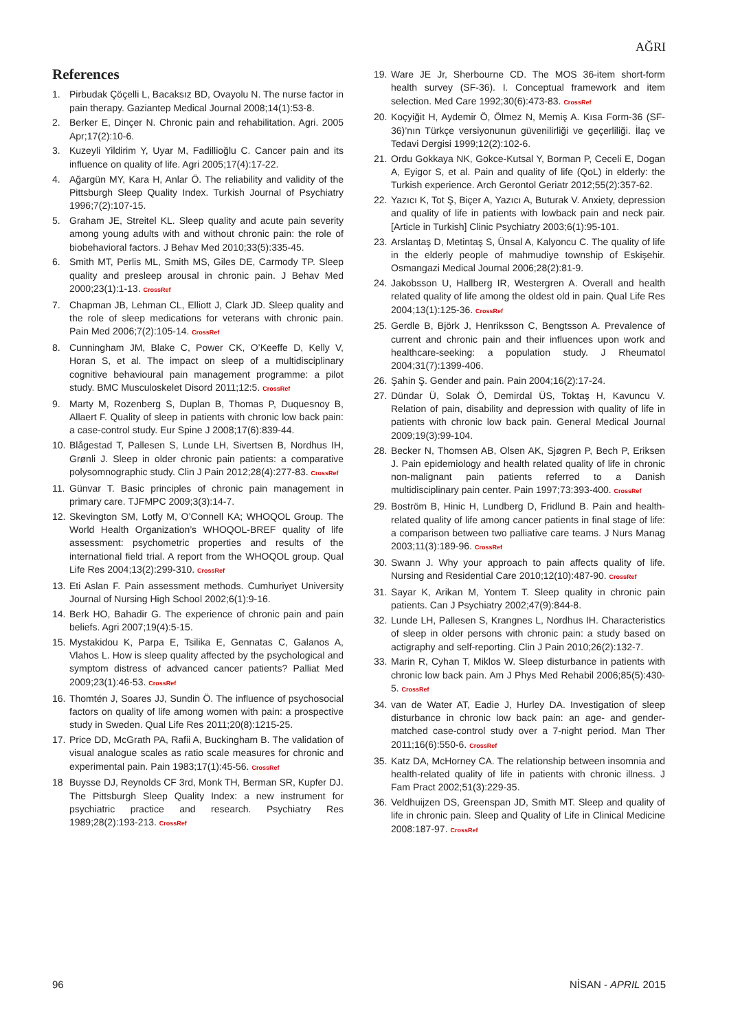AĞRI
References
1. Pirbudak Çöçelli L, Bacaksız BD, Ovayolu N. The nurse factor in pain therapy. Gaziantep Medical Journal 2008;14(1):53-8.
2. Berker E, Dinçer N. Chronic pain and rehabilitation. Agri. 2005 Apr;17(2):10-6.
3. Kuzeyli Yildirim Y, Uyar M, Fadillioğlu C. Cancer pain and its influence on quality of life. Agri 2005;17(4):17-22.
4. Ağargün MY, Kara H, Anlar Ö. The reliability and validity of the Pittsburgh Sleep Quality Index. Turkish Journal of Psychiatry 1996;7(2):107-15.
5. Graham JE, Streitel KL. Sleep quality and acute pain severity among young adults with and without chronic pain: the role of biobehavioral factors. J Behav Med 2010;33(5):335-45.
6. Smith MT, Perlis ML, Smith MS, Giles DE, Carmody TP. Sleep quality and presleep arousal in chronic pain. J Behav Med 2000;23(1):1-13. CrossRef
7. Chapman JB, Lehman CL, Elliott J, Clark JD. Sleep quality and the role of sleep medications for veterans with chronic pain. Pain Med 2006;7(2):105-14. CrossRef
8. Cunningham JM, Blake C, Power CK, O’Keeffe D, Kelly V, Horan S, et al. The impact on sleep of a multidisciplinary cognitive behavioural pain management programme: a pilot study. BMC Musculoskelet Disord 2011;12:5. CrossRef
9. Marty M, Rozenberg S, Duplan B, Thomas P, Duquesnoy B, Allaert F. Quality of sleep in patients with chronic low back pain: a case-control study. Eur Spine J 2008;17(6):839-44.
10. Blågestad T, Pallesen S, Lunde LH, Sivertsen B, Nordhus IH, Grønli J. Sleep in older chronic pain patients: a comparative polysomnographic study. Clin J Pain 2012;28(4):277-83. CrossRef
11. Günvar T. Basic principles of chronic pain management in primary care. TJFMPC 2009;3(3):14-7.
12. Skevington SM, Lotfy M, O’Connell KA; WHOQOL Group. The World Health Organization’s WHOQOL-BREF quality of life assessment: psychometric properties and results of the international field trial. A report from the WHOQOL group. Qual Life Res 2004;13(2):299-310. CrossRef
13. Eti Aslan F. Pain assessment methods. Cumhuriyet University Journal of Nursing High School 2002;6(1):9-16.
14. Berk HO, Bahadir G. The experience of chronic pain and pain beliefs. Agri 2007;19(4):5-15.
15. Mystakidou K, Parpa E, Tsilika E, Gennatas C, Galanos A, Vlahos L. How is sleep quality affected by the psychological and symptom distress of advanced cancer patients? Palliat Med 2009;23(1):46-53. CrossRef
16. Thomtén J, Soares JJ, Sundin Ö. The influence of psychosocial factors on quality of life among women with pain: a prospective study in Sweden. Qual Life Res 2011;20(8):1215-25.
17. Price DD, McGrath PA, Rafii A, Buckingham B. The validation of visual analogue scales as ratio scale measures for chronic and experimental pain. Pain 1983;17(1):45-56. CrossRef
18 Buysse DJ, Reynolds CF 3rd, Monk TH, Berman SR, Kupfer DJ. The Pittsburgh Sleep Quality Index: a new instrument for psychiatric practice and research. Psychiatry Res 1989;28(2):193-213. CrossRef
19. Ware JE Jr, Sherbourne CD. The MOS 36-item short-form health survey (SF-36). I. Conceptual framework and item selection. Med Care 1992;30(6):473-83. CrossRef
20. Koçyiğit H, Aydemir Ö, Ölmez N, Memiş A. Kısa Form-36 (SF-36)’nın Türkçe versiyonunun güvenilirliği ve geçerliliği. İlaç ve Tedavi Dergisi 1999;12(2):102-6.
21. Ordu Gokkaya NK, Gokce-Kutsal Y, Borman P, Ceceli E, Dogan A, Eyigor S, et al. Pain and quality of life (QoL) in elderly: the Turkish experience. Arch Gerontol Geriatr 2012;55(2):357-62.
22. Yazıcı K, Tot Ş, Biçer A, Yazıcı A, Buturak V. Anxiety, depression and quality of life in patients with lowback pain and neck pair. [Article in Turkish] Clinic Psychiatry 2003;6(1):95-101.
23. Arslantaş D, Metintaş S, Ünsal A, Kalyoncu C. The quality of life in the elderly people of mahmudiye township of Eskişehir. Osmangazi Medical Journal 2006;28(2):81-9.
24. Jakobsson U, Hallberg IR, Westergren A. Overall and health related quality of life among the oldest old in pain. Qual Life Res 2004;13(1):125-36. CrossRef
25. Gerdle B, Björk J, Henriksson C, Bengtsson A. Prevalence of current and chronic pain and their influences upon work and healthcare-seeking: a population study. J Rheumatol 2004;31(7):1399-406.
26. Şahin Ş. Gender and pain. Pain 2004;16(2):17-24.
27. Dündar Ü, Solak Ö, Demirdal ÜS, Toktaş H, Kavuncu V. Relation of pain, disability and depression with quality of life in patients with chronic low back pain. General Medical Journal 2009;19(3):99-104.
28. Becker N, Thomsen AB, Olsen AK, Sjøgren P, Bech P, Eriksen J. Pain epidemiology and health related quality of life in chronic non-malignant pain patients referred to a Danish multidisciplinary pain center. Pain 1997;73:393-400. CrossRef
29. Boström B, Hinic H, Lundberg D, Fridlund B. Pain and health-related quality of life among cancer patients in final stage of life: a comparison between two palliative care teams. J Nurs Manag 2003;11(3):189-96. CrossRef
30. Swann J. Why your approach to pain affects quality of life. Nursing and Residential Care 2010;12(10):487-90. CrossRef
31. Sayar K, Arikan M, Yontem T. Sleep quality in chronic pain patients. Can J Psychiatry 2002;47(9):844-8.
32. Lunde LH, Pallesen S, Krangnes L, Nordhus IH. Characteristics of sleep in older persons with chronic pain: a study based on actigraphy and self-reporting. Clin J Pain 2010;26(2):132-7.
33. Marin R, Cyhan T, Miklos W. Sleep disturbance in patients with chronic low back pain. Am J Phys Med Rehabil 2006;85(5):430-5. CrossRef
34. van de Water AT, Eadie J, Hurley DA. Investigation of sleep disturbance in chronic low back pain: an age- and gender-matched case-control study over a 7-night period. Man Ther 2011;16(6):550-6. CrossRef
35. Katz DA, McHorney CA. The relationship between insomnia and health-related quality of life in patients with chronic illness. J Fam Pract 2002;51(3):229-35.
36. Veldhuijzen DS, Greenspan JD, Smith MT. Sleep and quality of life in chronic pain. Sleep and Quality of Life in Clinical Medicine 2008:187-97. CrossRef
96 NİSAN - APRIL 2015